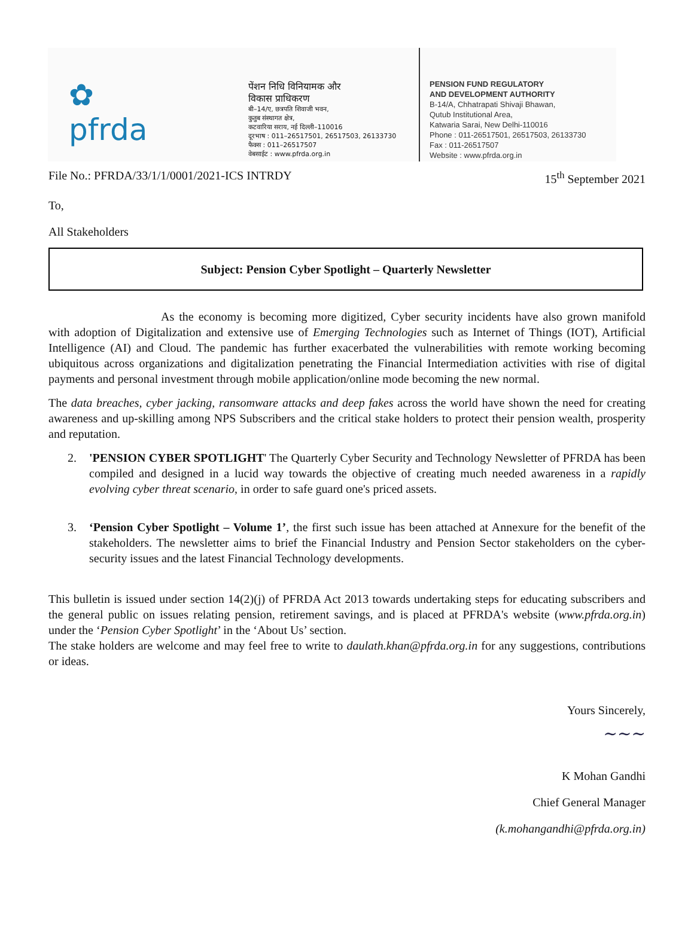✿
pfrda
पेंशन निधि विनियामक और
विकास प्राधिकरण
बी–14/ए, छत्रपति शिवाजी भवन,
कुतुब संस्थागत क्षेत्र,
कटवारिया सराय, नई दिल्ली–110016
दूरभाष : 011–26517501, 26517503, 26133730
फैक्स : 011–26517507
वेबसाईट : www.pfrda.org.in
PENSION FUND REGULATORY
AND DEVELOPMENT AUTHORITY
B-14/A, Chhatrapati Shivaji Bhawan,
Qutub Institutional Area,
Katwaria Sarai, New Delhi-110016
Phone : 011-26517501, 26517503, 26133730
Fax : 011-26517507
Website : www.pfrda.org.in
File No.: PFRDA/33/1/1/0001/2021-ICS INTRDY 15<sup>th</sup> September 2021
To,
All Stakeholders
Subject: Pension Cyber Spotlight – Quarterly Newsletter
As the economy is becoming more digitized, Cyber security incidents have also grown manifold with adoption of Digitalization and extensive use of Emerging Technologies such as Internet of Things (IOT), Artificial Intelligence (AI) and Cloud. The pandemic has further exacerbated the vulnerabilities with remote working becoming ubiquitous across organizations and digitalization penetrating the Financial Intermediation activities with rise of digital payments and personal investment through mobile application/online mode becoming the new normal.
The data breaches, cyber jacking, ransomware attacks and deep fakes across the world have shown the need for creating awareness and up-skilling among NPS Subscribers and the critical stake holders to protect their pension wealth, prosperity and reputation.
2. 'PENSION CYBER SPOTLIGHT' The Quarterly Cyber Security and Technology Newsletter of PFRDA has been compiled and designed in a lucid way towards the objective of creating much needed awareness in a rapidly evolving cyber threat scenario, in order to safe guard one's priced assets.
3. ‘Pension Cyber Spotlight – Volume 1’, the first such issue has been attached at Annexure for the benefit of the stakeholders. The newsletter aims to brief the Financial Industry and Pension Sector stakeholders on the cyber-security issues and the latest Financial Technology developments.
This bulletin is issued under section 14(2)(j) of PFRDA Act 2013 towards undertaking steps for educating subscribers and the general public on issues relating pension, retirement savings, and is placed at PFRDA's website (www.pfrda.org.in) under the ‘Pension Cyber Spotlight’ in the ‘About Us’ section.
The stake holders are welcome and may feel free to write to daulath.khan@pfrda.org.in for any suggestions, contributions or ideas.
Yours Sincerely,
~~~
K Mohan Gandhi
Chief General Manager
(k.mohangandhi@pfrda.org.in)